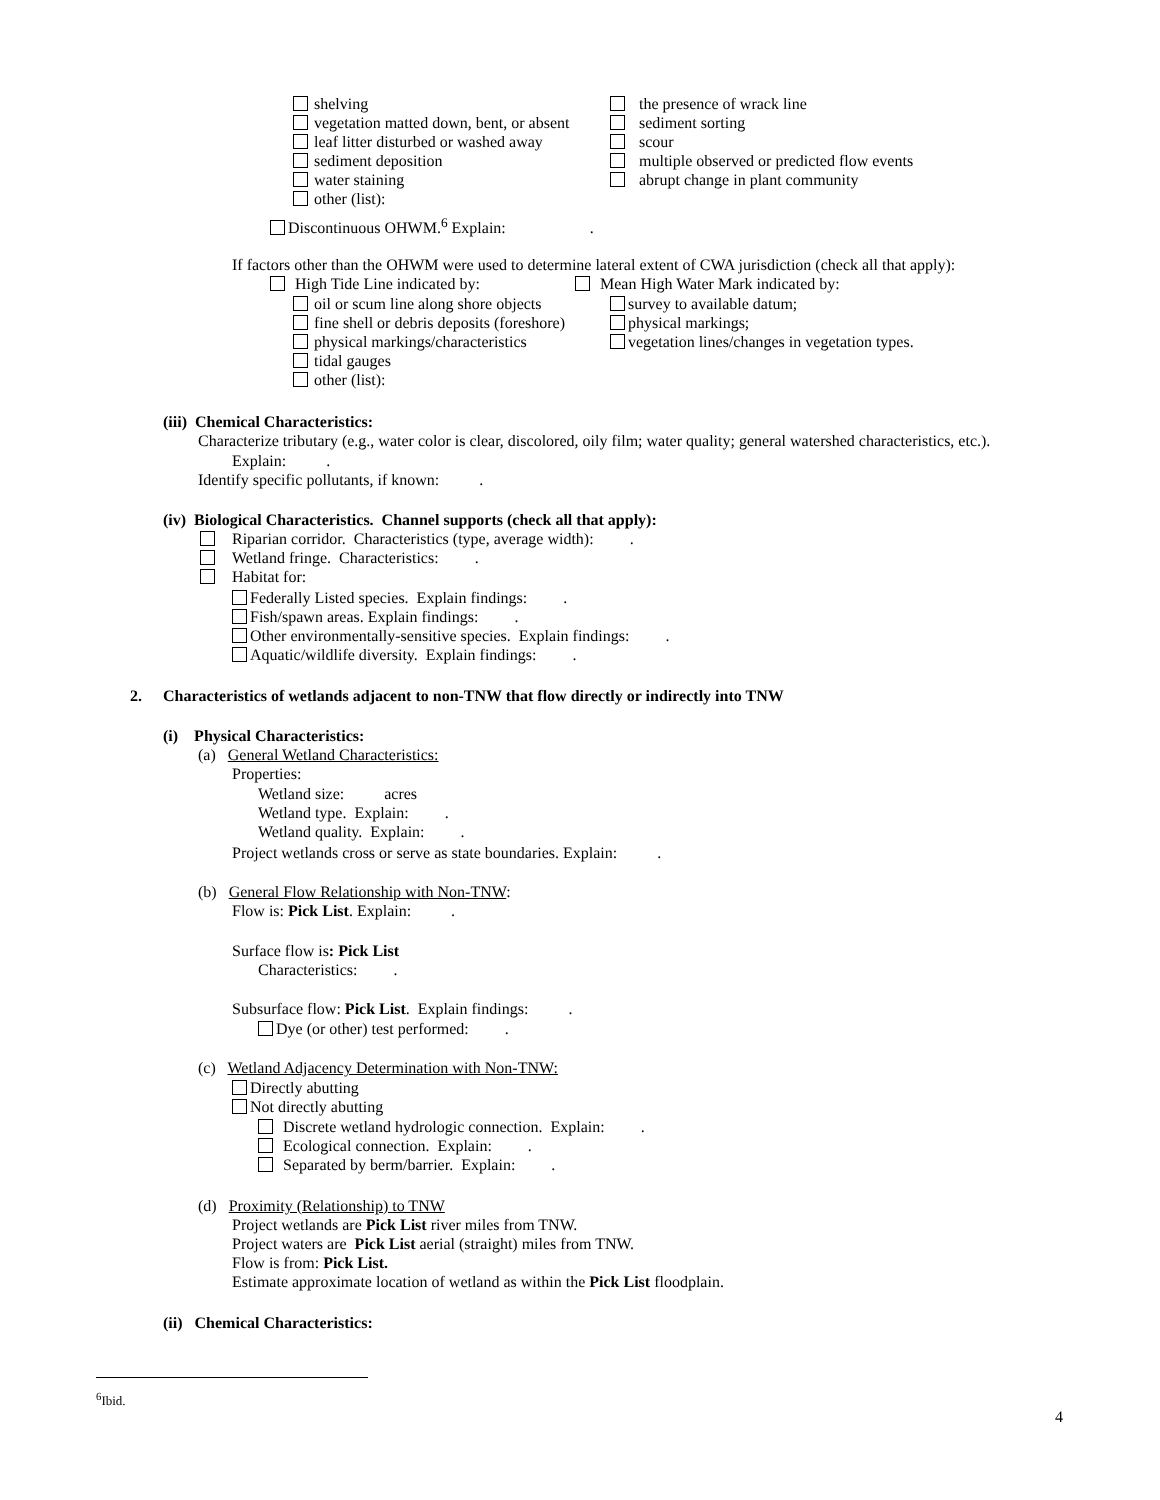shelving
vegetation matted down, bent, or absent
leaf litter disturbed or washed away
sediment deposition
water staining
other (list):
the presence of wrack line
sediment sorting
scour
multiple observed or predicted flow events
abrupt change in plant community
Discontinuous OHWM.<sup>6</sup> Explain: .
If factors other than the OHWM were used to determine lateral extent of CWA jurisdiction (check all that apply):
High Tide Line indicated by:
oil or scum line along shore objects
fine shell or debris deposits (foreshore)
physical markings/characteristics
tidal gauges
other (list):
Mean High Water Mark indicated by:
survey to available datum;
physical markings;
vegetation lines/changes in vegetation types.
(iii) Chemical Characteristics:
Characterize tributary (e.g., water color is clear, discolored, oily film; water quality; general watershed characteristics, etc.).
Explain: .
Identify specific pollutants, if known: .
(iv) Biological Characteristics. Channel supports (check all that apply):
Riparian corridor. Characteristics (type, average width): .
Wetland fringe. Characteristics: .
Habitat for:
Federally Listed species. Explain findings: .
Fish/spawn areas. Explain findings: .
Other environmentally-sensitive species. Explain findings: .
Aquatic/wildlife diversity. Explain findings: .
2. Characteristics of wetlands adjacent to non-TNW that flow directly or indirectly into TNW
(i) Physical Characteristics:
(a) General Wetland Characteristics:
Properties:
Wetland size: acres
Wetland type. Explain: .
Wetland quality. Explain: .
Project wetlands cross or serve as state boundaries. Explain: .
(b) General Flow Relationship with Non-TNW:
Flow is: Pick List. Explain: .
Surface flow is: Pick List
Characteristics: .
Subsurface flow: Pick List. Explain findings: .
Dye (or other) test performed: .
(c) Wetland Adjacency Determination with Non-TNW:
Directly abutting
Not directly abutting
Discrete wetland hydrologic connection. Explain: .
Ecological connection. Explain: .
Separated by berm/barrier. Explain: .
(d) Proximity (Relationship) to TNW
Project wetlands are Pick List river miles from TNW.
Project waters are Pick List aerial (straight) miles from TNW.
Flow is from: Pick List.
Estimate approximate location of wetland as within the Pick List floodplain.
(ii) Chemical Characteristics:
<sup>6</sup> Ibid.
4